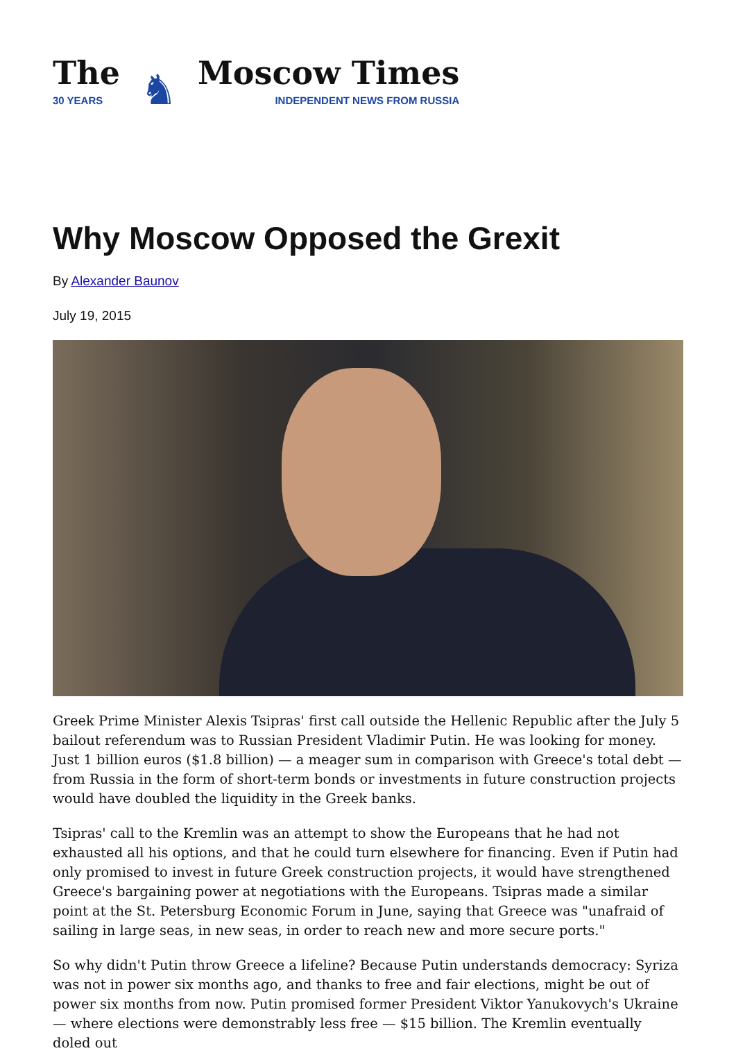The
30 YEARS
♞
Moscow Times
INDEPENDENT NEWS FROM RUSSIA
Why Moscow Opposed the Grexit
By Alexander Baunov
July 19, 2015
Greek Prime Minister Alexis Tsipras' first call outside the Hellenic Republic after the July 5 bailout referendum was to Russian President Vladimir Putin. He was looking for money. Just 1 billion euros ($1.8 billion) — a meager sum in comparison with Greece's total debt — from Russia in the form of short-term bonds or investments in future construction projects would have doubled the liquidity in the Greek banks.
Tsipras' call to the Kremlin was an attempt to show the Europeans that he had not exhausted all his options, and that he could turn elsewhere for financing. Even if Putin had only promised to invest in future Greek construction projects, it would have strengthened Greece's bargaining power at negotiations with the Europeans. Tsipras made a similar point at the St. Petersburg Economic Forum in June, saying that Greece was "unafraid of sailing in large seas, in new seas, in order to reach new and more secure ports."
So why didn't Putin throw Greece a lifeline? Because Putin understands democracy: Syriza was not in power six months ago, and thanks to free and fair elections, might be out of power six months from now. Putin promised former President Viktor Yanukovych's Ukraine — where elections were demonstrably less free — $15 billion. The Kremlin eventually doled out